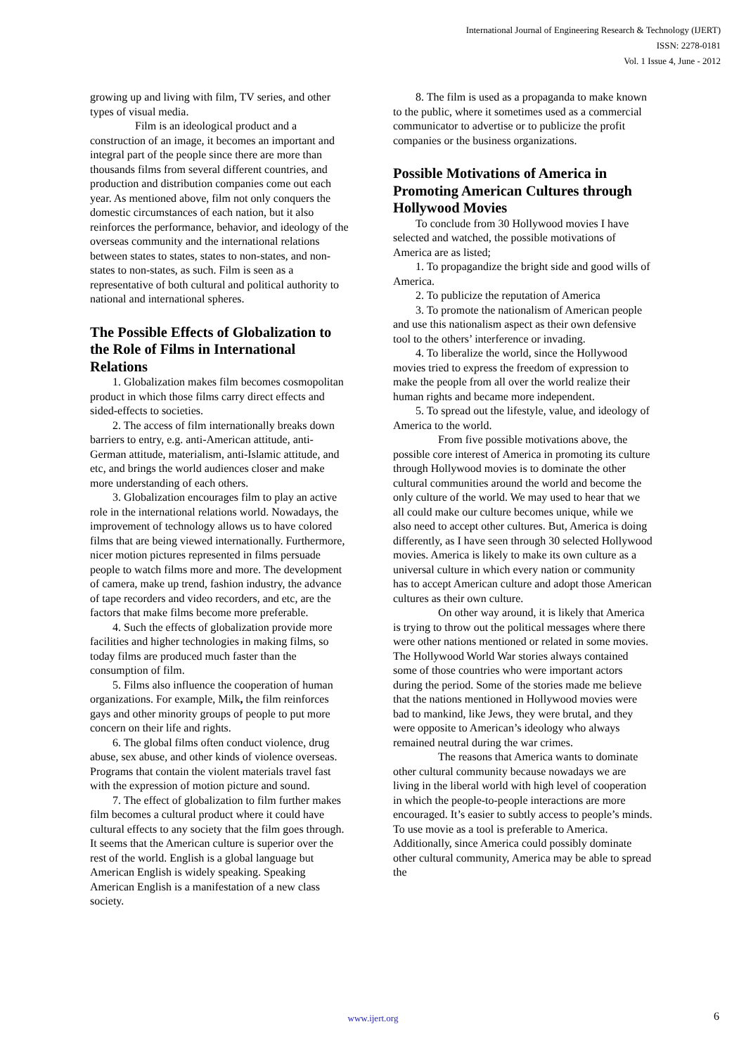International Journal of Engineering Research & Technology (IJERT)
ISSN: 2278-0181
Vol. 1 Issue 4, June - 2012
growing up and living with film, TV series, and other types of visual media.
Film is an ideological product and a construction of an image, it becomes an important and integral part of the people since there are more than thousands films from several different countries, and production and distribution companies come out each year. As mentioned above, film not only conquers the domestic circumstances of each nation, but it also reinforces the performance, behavior, and ideology of the overseas community and the international relations between states to states, states to non-states, and non-states to non-states, as such. Film is seen as a representative of both cultural and political authority to national and international spheres.
The Possible Effects of Globalization to the Role of Films in International Relations
1. Globalization makes film becomes cosmopolitan product in which those films carry direct effects and sided-effects to societies.
2. The access of film internationally breaks down barriers to entry, e.g. anti-American attitude, anti-German attitude, materialism, anti-Islamic attitude, and etc, and brings the world audiences closer and make more understanding of each others.
3. Globalization encourages film to play an active role in the international relations world. Nowadays, the improvement of technology allows us to have colored films that are being viewed internationally. Furthermore, nicer motion pictures represented in films persuade people to watch films more and more. The development of camera, make up trend, fashion industry, the advance of tape recorders and video recorders, and etc, are the factors that make films become more preferable.
4. Such the effects of globalization provide more facilities and higher technologies in making films, so today films are produced much faster than the consumption of film.
5. Films also influence the cooperation of human organizations. For example, Milk, the film reinforces gays and other minority groups of people to put more concern on their life and rights.
6. The global films often conduct violence, drug abuse, sex abuse, and other kinds of violence overseas. Programs that contain the violent materials travel fast with the expression of motion picture and sound.
7. The effect of globalization to film further makes film becomes a cultural product where it could have cultural effects to any society that the film goes through. It seems that the American culture is superior over the rest of the world. English is a global language but American English is widely speaking. Speaking American English is a manifestation of a new class society.
8. The film is used as a propaganda to make known to the public, where it sometimes used as a commercial communicator to advertise or to publicize the profit companies or the business organizations.
Possible Motivations of America in Promoting American Cultures through Hollywood Movies
To conclude from 30 Hollywood movies I have selected and watched, the possible motivations of America are as listed;
1. To propagandize the bright side and good wills of America.
2. To publicize the reputation of America
3. To promote the nationalism of American people and use this nationalism aspect as their own defensive tool to the others’ interference or invading.
4. To liberalize the world, since the Hollywood movies tried to express the freedom of expression to make the people from all over the world realize their human rights and became more independent.
5. To spread out the lifestyle, value, and ideology of America to the world.
From five possible motivations above, the possible core interest of America in promoting its culture through Hollywood movies is to dominate the other cultural communities around the world and become the only culture of the world. We may used to hear that we all could make our culture becomes unique, while we also need to accept other cultures. But, America is doing differently, as I have seen through 30 selected Hollywood movies. America is likely to make its own culture as a universal culture in which every nation or community has to accept American culture and adopt those American cultures as their own culture.
On other way around, it is likely that America is trying to throw out the political messages where there were other nations mentioned or related in some movies. The Hollywood World War stories always contained some of those countries who were important actors during the period. Some of the stories made me believe that the nations mentioned in Hollywood movies were bad to mankind, like Jews, they were brutal, and they were opposite to American’s ideology who always remained neutral during the war crimes.
The reasons that America wants to dominate other cultural community because nowadays we are living in the liberal world with high level of cooperation in which the people-to-people interactions are more encouraged. It’s easier to subtly access to people’s minds. To use movie as a tool is preferable to America. Additionally, since America could possibly dominate other cultural community, America may be able to spread the
www.ijert.org
6